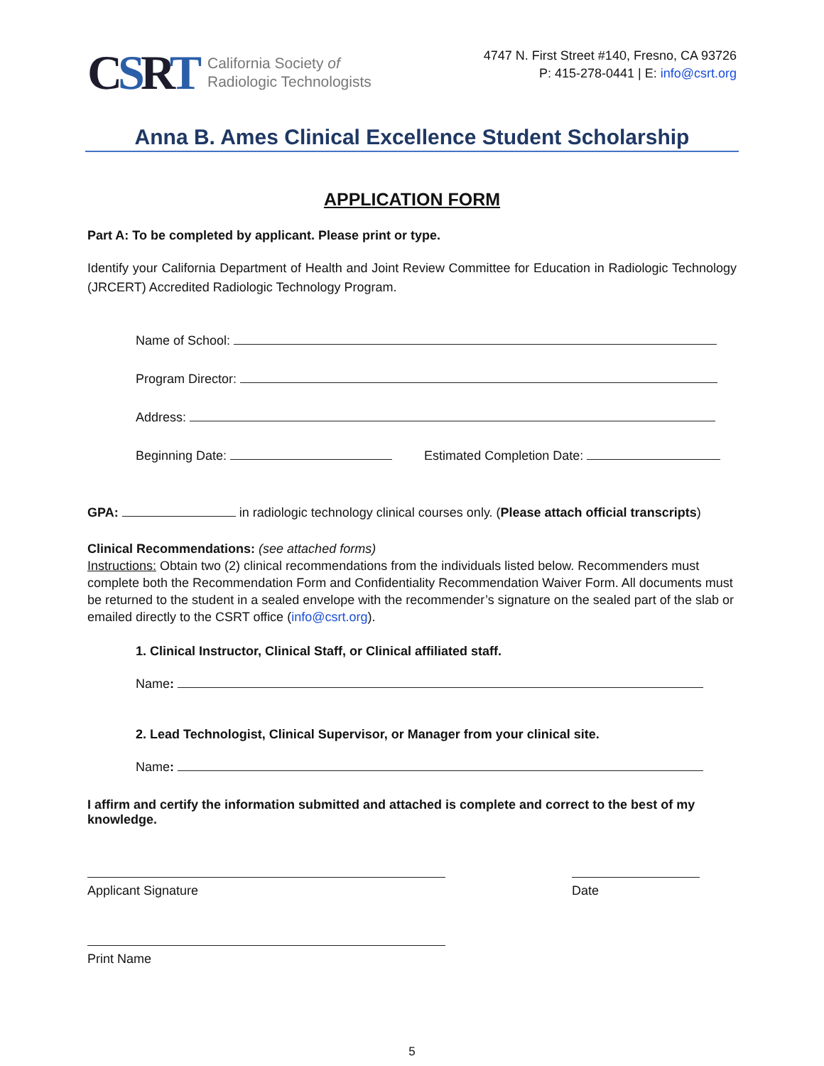CSRT
California Society of
Radiologic Technologists
4747 N. First Street #140, Fresno, CA 93726
P: 415-278-0441 | E: info@csrt.org
Anna B. Ames Clinical Excellence Student Scholarship
APPLICATION FORM
Part A: To be completed by applicant. Please print or type.
Identify your California Department of Health and Joint Review Committee for Education in Radiologic Technology (JRCERT) Accredited Radiologic Technology Program.
Name of School:
Program Director:
Address:
Beginning Date: Estimated Completion Date:
GPA: in radiologic technology clinical courses only. (Please attach official transcripts)
Clinical Recommendations: (see attached forms)
Instructions: Obtain two (2) clinical recommendations from the individuals listed below. Recommenders must complete both the Recommendation Form and Confidentiality Recommendation Waiver Form. All documents must be returned to the student in a sealed envelope with the recommender’s signature on the sealed part of the slab or emailed directly to the CSRT office (info@csrt.org).
1. Clinical Instructor, Clinical Staff, or Clinical affiliated staff.
Name:
2. Lead Technologist, Clinical Supervisor, or Manager from your clinical site.
Name:
I affirm and certify the information submitted and attached is complete and correct to the best of my knowledge.
Applicant Signature Date
Print Name
5